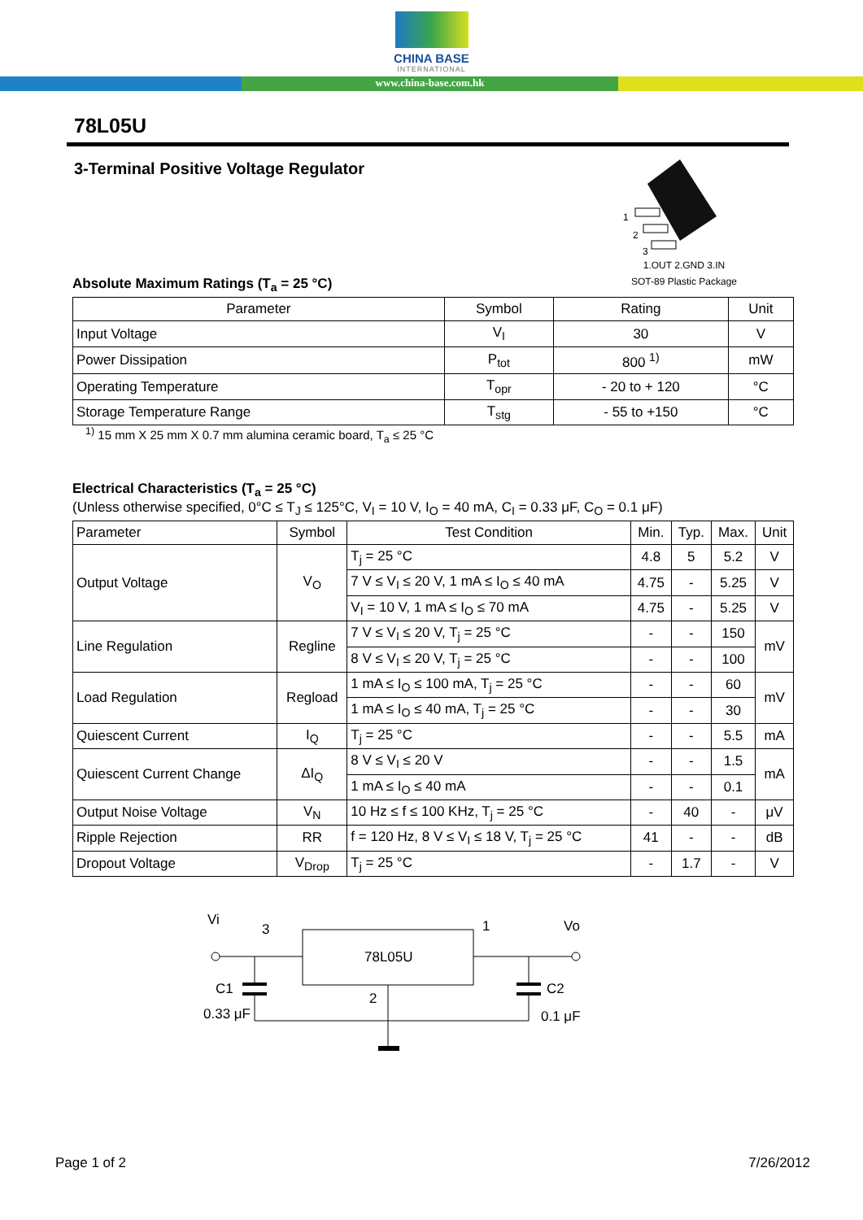CHINA BASE
INTERNATIONAL
www.china-base.com.hk
78L05U
3-Terminal Positive Voltage Regulator
1
2
3
1.OUT 2.GND 3.IN
SOT-89 Plastic Package
Absolute Maximum Ratings (T<sub>a</sub> = 25 °C)
| Parameter | Symbol | Rating | Unit |
| --- | --- | --- | --- |
| Input Voltage | V<sub>I</sub> | 30 | V |
| Power Dissipation | P<sub>tot</sub> | 800 <sup>1)</sup> | mW |
| Operating Temperature | T<sub>opr</sub> | - 20 to + 120 | °C |
| Storage Temperature Range | T<sub>stg</sub> | - 55 to +150 | °C |
<sup>1)</sup> 15 mm X 25 mm X 0.7 mm alumina ceramic board, T<sub>a</sub> ≤ 25 °C
Electrical Characteristics (T<sub>a</sub> = 25 °C)
(Unless otherwise specified, 0°C ≤ T<sub>J</sub> ≤ 125°C, V<sub>I</sub> = 10 V, I<sub>O</sub> = 40 mA, C<sub>I</sub> = 0.33 μF, C<sub>O</sub> = 0.1 μF)
| Parameter | Symbol | Test Condition | Min. | Typ. | Max. | Unit |
| --- | --- | --- | --- | --- | --- | --- |
| Output Voltage | V<sub>O</sub> | T<sub>j</sub> = 25 °C | 4.8 | 5 | 5.2 | V |
| | | 7 V ≤ V<sub>I</sub> ≤ 20 V, 1 mA ≤ I<sub>O</sub> ≤ 40 mA | 4.75 | - | 5.25 | V |
| | | V<sub>I</sub> = 10 V, 1 mA ≤ I<sub>O</sub> ≤ 70 mA | 4.75 | - | 5.25 | V |
| Line Regulation | Regline | 7 V ≤ V<sub>I</sub> ≤ 20 V, T<sub>j</sub> = 25 °C | - | - | 150 | mV |
| | | 8 V ≤ V<sub>I</sub> ≤ 20 V, T<sub>j</sub> = 25 °C | - | - | 100 | |
| Load Regulation | Regload | 1 mA ≤ I<sub>O</sub> ≤ 100 mA, T<sub>j</sub> = 25 °C | - | - | 60 | mV |
| | | 1 mA ≤ I<sub>O</sub> ≤ 40 mA, T<sub>j</sub> = 25 °C | - | - | 30 | |
| Quiescent Current | I<sub>Q</sub> | T<sub>j</sub> = 25 °C | - | - | 5.5 | mA |
| Quiescent Current Change | ΔI<sub>Q</sub> | 8 V ≤ V<sub>I</sub> ≤ 20 V | - | - | 1.5 | mA |
| | | 1 mA ≤ I<sub>O</sub> ≤ 40 mA | - | - | 0.1 | |
| Output Noise Voltage | V<sub>N</sub> | 10 Hz ≤ f ≤ 100 KHz, T<sub>j</sub> = 25 °C | - | 40 | - | μV |
| Ripple Rejection | RR | f = 120 Hz, 8 V ≤ V<sub>I</sub> ≤ 18 V, T<sub>j</sub> = 25 °C | 41 | - | - | dB |
| Dropout Voltage | V<sub>Drop</sub> | T<sub>j</sub> = 25 °C | - | 1.7 | - | V |
Vi
3
1
Vo
78L05U
C1
0.33 μF
2
C2
0.1 μF
Page 1 of 2 7/26/2012